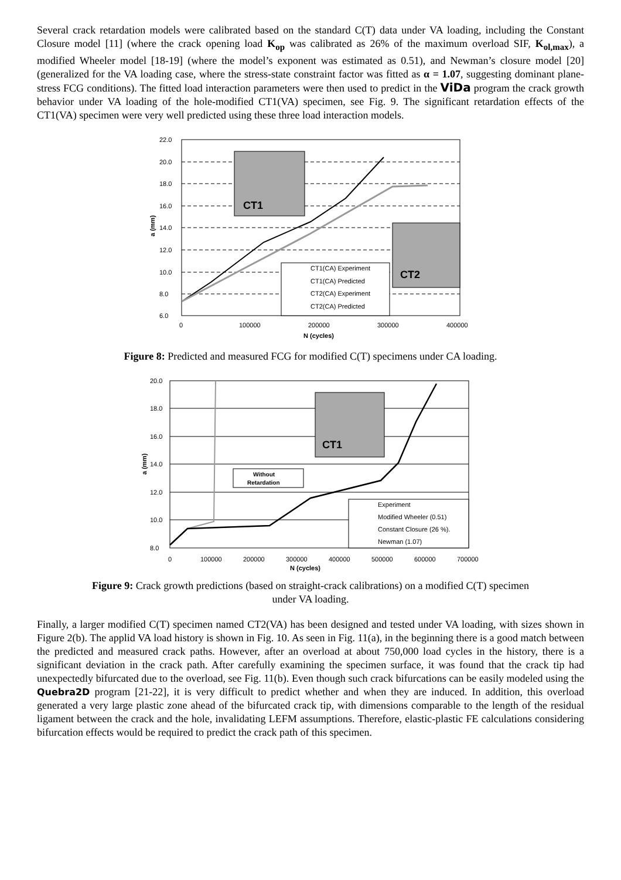Several crack retardation models were calibrated based on the standard C(T) data under VA loading, including the Constant Closure model [11] (where the crack opening load K<sub>op</sub> was calibrated as 26% of the maximum overload SIF, K<sub>ol,max</sub>), a modified Wheeler model [18-19] (where the model’s exponent was estimated as 0.51), and Newman’s closure model [20] (generalized for the VA loading case, where the stress-state constraint factor was fitted as α = 1.07, suggesting dominant plane-stress FCG conditions). The fitted load interaction parameters were then used to predict in the ViDa program the crack growth behavior under VA loading of the hole-modified CT1(VA) specimen, see Fig. 9. The significant retardation effects of the CT1(VA) specimen were very well predicted using these three load interaction models.
22.0
20.0
18.0
16.0
14.0
12.0
10.0
8.0
6.0
0
100000
200000
300000
400000
N (cycles)
a (mm)
CT1
CT2
CT1(CA) Experiment
CT1(CA) Predicted
CT2(CA) Experiment
CT2(CA) Predicted
Figure 8: Predicted and measured FCG for modified C(T) specimens under CA loading.
20.0
18.0
16.0
14.0
12.0
10.0
8.0
0
100000
200000
300000
400000
500000
600000
700000
N (cycles)
a (mm)
Without
Retardation
CT1
Experiment
Modified Wheeler (0.51)
Constant Closure (26 %).
Newman (1.07)
Figure 9: Crack growth predictions (based on straight-crack calibrations) on a modified C(T) specimen
under VA loading.
Finally, a larger modified C(T) specimen named CT2(VA) has been designed and tested under VA loading, with sizes shown in Figure 2(b). The applid VA load history is shown in Fig. 10. As seen in Fig. 11(a), in the beginning there is a good match between the predicted and measured crack paths. However, after an overload at about 750,000 load cycles in the history, there is a significant deviation in the crack path. After carefully examining the specimen surface, it was found that the crack tip had unexpectedly bifurcated due to the overload, see Fig. 11(b). Even though such crack bifurcations can be easily modeled using the Quebra2D program [21-22], it is very difficult to predict whether and when they are induced. In addition, this overload generated a very large plastic zone ahead of the bifurcated crack tip, with dimensions comparable to the length of the residual ligament between the crack and the hole, invalidating LEFM assumptions. Therefore, elastic-plastic FE calculations considering bifurcation effects would be required to predict the crack path of this specimen.